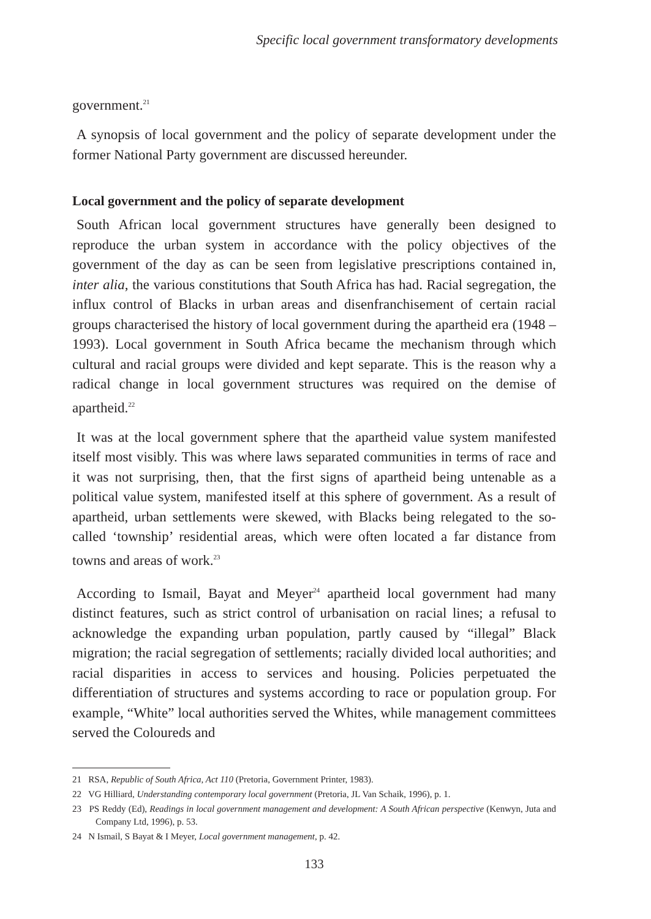Specific local government transformatory developments
government.<sup>21</sup>
A synopsis of local government and the policy of separate development under the former National Party government are discussed hereunder.
Local government and the policy of separate development
South African local government structures have generally been designed to reproduce the urban system in accordance with the policy objectives of the government of the day as can be seen from legislative prescriptions contained in, inter alia, the various constitutions that South Africa has had. Racial segregation, the influx control of Blacks in urban areas and disenfranchisement of certain racial groups characterised the history of local government during the apartheid era (1948 – 1993). Local government in South Africa became the mechanism through which cultural and racial groups were divided and kept separate. This is the reason why a radical change in local government structures was required on the demise of apartheid.<sup>22</sup>
It was at the local government sphere that the apartheid value system manifested itself most visibly. This was where laws separated communities in terms of race and it was not surprising, then, that the first signs of apartheid being untenable as a political value system, manifested itself at this sphere of government. As a result of apartheid, urban settlements were skewed, with Blacks being relegated to the so-called ‘township’ residential areas, which were often located a far distance from towns and areas of work.<sup>23</sup>
According to Ismail, Bayat and Meyer<sup>24</sup> apartheid local government had many distinct features, such as strict control of urbanisation on racial lines; a refusal to acknowledge the expanding urban population, partly caused by “illegal” Black migration; the racial segregation of settlements; racially divided local authorities; and racial disparities in access to services and housing. Policies perpetuated the differentiation of structures and systems according to race or population group. For example, “White” local authorities served the Whites, while management committees served the Coloureds and
21 RSA, Republic of South Africa, Act 110 (Pretoria, Government Printer, 1983).
22 VG Hilliard, Understanding contemporary local government (Pretoria, JL Van Schaik, 1996), p. 1.
23 PS Reddy (Ed), Readings in local government management and development: A South African perspective (Kenwyn, Juta and Company Ltd, 1996), p. 53.
24 N Ismail, S Bayat & I Meyer, Local government management, p. 42.
133